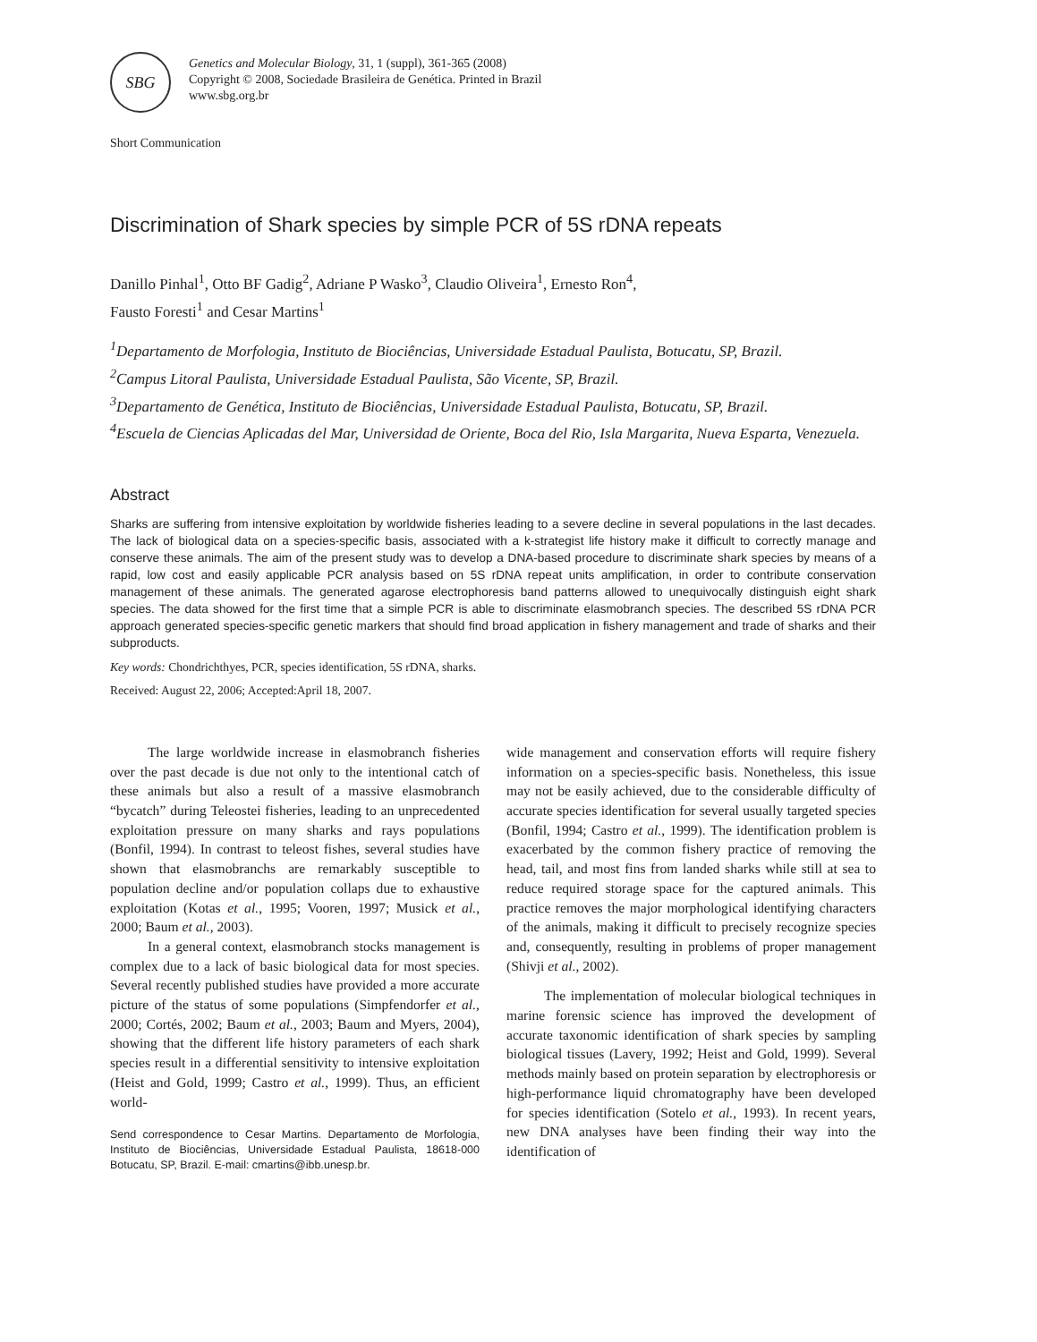SBG
Genetics and Molecular Biology, 31, 1 (suppl), 361-365 (2008)
Copyright © 2008, Sociedade Brasileira de Genética. Printed in Brazil
www.sbg.org.br
Short Communication
Discrimination of Shark species by simple PCR of 5S rDNA repeats
Danillo Pinhal<sup>1</sup>, Otto BF Gadig<sup>2</sup>, Adriane P Wasko<sup>3</sup>, Claudio Oliveira<sup>1</sup>, Ernesto Ron<sup>4</sup>,
Fausto Foresti<sup>1</sup> and Cesar Martins<sup>1</sup>
<sup>1</sup> Departamento de Morfologia, Instituto de Biociências, Universidade Estadual Paulista, Botucatu, SP, Brazil.
<sup>2</sup> Campus Litoral Paulista, Universidade Estadual Paulista, São Vicente, SP, Brazil.
<sup>3</sup> Departamento de Genética, Instituto de Biociências, Universidade Estadual Paulista, Botucatu, SP, Brazil.
<sup>4</sup> Escuela de Ciencias Aplicadas del Mar, Universidad de Oriente, Boca del Rio, Isla Margarita, Nueva Esparta, Venezuela.
Abstract
Sharks are suffering from intensive exploitation by worldwide fisheries leading to a severe decline in several populations in the last decades. The lack of biological data on a species-specific basis, associated with a k-strategist life history make it difficult to correctly manage and conserve these animals. The aim of the present study was to develop a DNA-based procedure to discriminate shark species by means of a rapid, low cost and easily applicable PCR analysis based on 5S rDNA repeat units amplification, in order to contribute conservation management of these animals. The generated agarose electrophoresis band patterns allowed to unequivocally distinguish eight shark species. The data showed for the first time that a simple PCR is able to discriminate elasmobranch species. The described 5S rDNA PCR approach generated species-specific genetic markers that should find broad application in fishery management and trade of sharks and their subproducts.
Key words: Chondrichthyes, PCR, species identification, 5S rDNA, sharks.
Received: August 22, 2006; Accepted:April 18, 2007.
The large worldwide increase in elasmobranch fisheries over the past decade is due not only to the intentional catch of these animals but also a result of a massive elasmobranch “bycatch” during Teleostei fisheries, leading to an unprecedented exploitation pressure on many sharks and rays populations (Bonfil, 1994). In contrast to teleost fishes, several studies have shown that elasmobranchs are remarkably susceptible to population decline and/or population collaps due to exhaustive exploitation (Kotas et al., 1995; Vooren, 1997; Musick et al., 2000; Baum et al., 2003).
In a general context, elasmobranch stocks management is complex due to a lack of basic biological data for most species. Several recently published studies have provided a more accurate picture of the status of some populations (Simpfendorfer et al., 2000; Cortés, 2002; Baum et al., 2003; Baum and Myers, 2004), showing that the different life history parameters of each shark species result in a differential sensitivity to intensive exploitation (Heist and Gold, 1999; Castro et al., 1999). Thus, an efficient world-
Send correspondence to Cesar Martins. Departamento de Morfologia, Instituto de Biociências, Universidade Estadual Paulista, 18618-000 Botucatu, SP, Brazil. E-mail: cmartins@ibb.unesp.br.
wide management and conservation efforts will require fishery information on a species-specific basis. Nonetheless, this issue may not be easily achieved, due to the considerable difficulty of accurate species identification for several usually targeted species (Bonfil, 1994; Castro et al., 1999). The identification problem is exacerbated by the common fishery practice of removing the head, tail, and most fins from landed sharks while still at sea to reduce required storage space for the captured animals. This practice removes the major morphological identifying characters of the animals, making it difficult to precisely recognize species and, consequently, resulting in problems of proper management (Shivji et al., 2002).
The implementation of molecular biological techniques in marine forensic science has improved the development of accurate taxonomic identification of shark species by sampling biological tissues (Lavery, 1992; Heist and Gold, 1999). Several methods mainly based on protein separation by electrophoresis or high-performance liquid chromatography have been developed for species identification (Sotelo et al., 1993). In recent years, new DNA analyses have been finding their way into the identification of